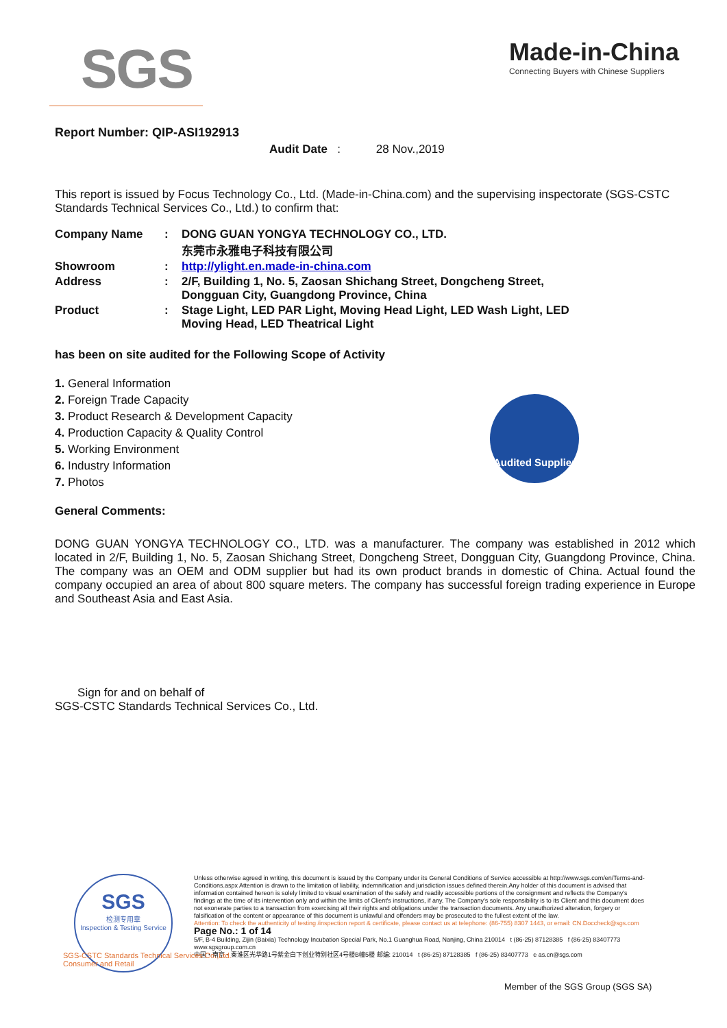SGS
Made-in-China
Connecting Buyers with Chinese Suppliers
Report Number: QIP-ASI192913
Audit Date : 28 Nov.,2019
This report is issued by Focus Technology Co., Ltd. (Made-in-China.com) and the supervising inspectorate (SGS-CSTC Standards Technical Services Co., Ltd.) to confirm that:
| Company Name | : | DONG GUAN YONGYA TECHNOLOGY CO., LTD. 东莞市永雅电子科技有限公司 |
| Showroom | : | http://ylight.en.made-in-china.com |
| Address | : | 2/F, Building 1, No. 5, Zaosan Shichang Street, Dongcheng Street, Dongguan City, Guangdong Province, China |
| Product | : | Stage Light, LED PAR Light, Moving Head Light, LED Wash Light, LED Moving Head, LED Theatrical Light |
has been on site audited for the Following Scope of Activity
1. General Information
2. Foreign Trade Capacity
3. Product Research & Development Capacity
4. Production Capacity & Quality Control
5. Working Environment
6. Industry Information
7. Photos
General Comments:
DONG GUAN YONGYA TECHNOLOGY CO., LTD. was a manufacturer. The company was established in 2012 which located in 2/F, Building 1, No. 5, Zaosan Shichang Street, Dongcheng Street, Dongguan City, Guangdong Province, China. The company was an OEM and ODM supplier but had its own product brands in domestic of China. Actual found the company occupied an area of about 800 square meters. The company has successful foreign trading experience in Europe and Southeast Asia and East Asia.
Sign for and on behalf of
SGS-CSTC Standards Technical Services Co., Ltd.
Audited Supplier
SGS
检测专用章
Inspection & Testing Service
Unless otherwise agreed in writing, this document is issued by the Company under its General Conditions of Service accessible at http://www.sgs.com/en/Terms-and-Conditions.aspx Attention is drawn to the limitation of liability, indemnification and jurisdiction issues defined therein.Any holder of this document is advised that information contained hereon is solely limited to visual examination of the safely and readily accessible portions of the consignment and reflects the Company's findings at the time of its intervention only and within the limits of Client's instructions, if any. The Company's sole responsibility is to its Client and this document does not exonerate parties to a transaction from exercising all their rights and obligations under the transaction documents. Any unauthorized alteration, forgery or falsification of the content or appearance of this document is unlawful and offenders may be prosecuted to the fullest extent of the law.
Attention: To check the authenticity of testing /inspection report & certificate, please contact us at telephone: (86-755) 8307 1443, or email: CN.Doccheck@sgs.com Page No.: 1 of 14
5/F, B-4 Building, Zijin (Baixia) Technology Incubation Special Park, No.1 Guanghua Road, Nanjing, China 210014 t (86-25) 87128385 f (86-25) 83407773 www.sgsgroup.com.cn
中国・南京・秦淮区光华路1号紫金白下创业特别社区4号楼B幢5楼 邮编: 210014 t (86-25) 87128385 f (86-25) 83407773 e as.cn@sgs.com
SGS-CSTC Standards Technical Services Co.,Ltd.
Consumer and Retail
Member of the SGS Group (SGS SA)